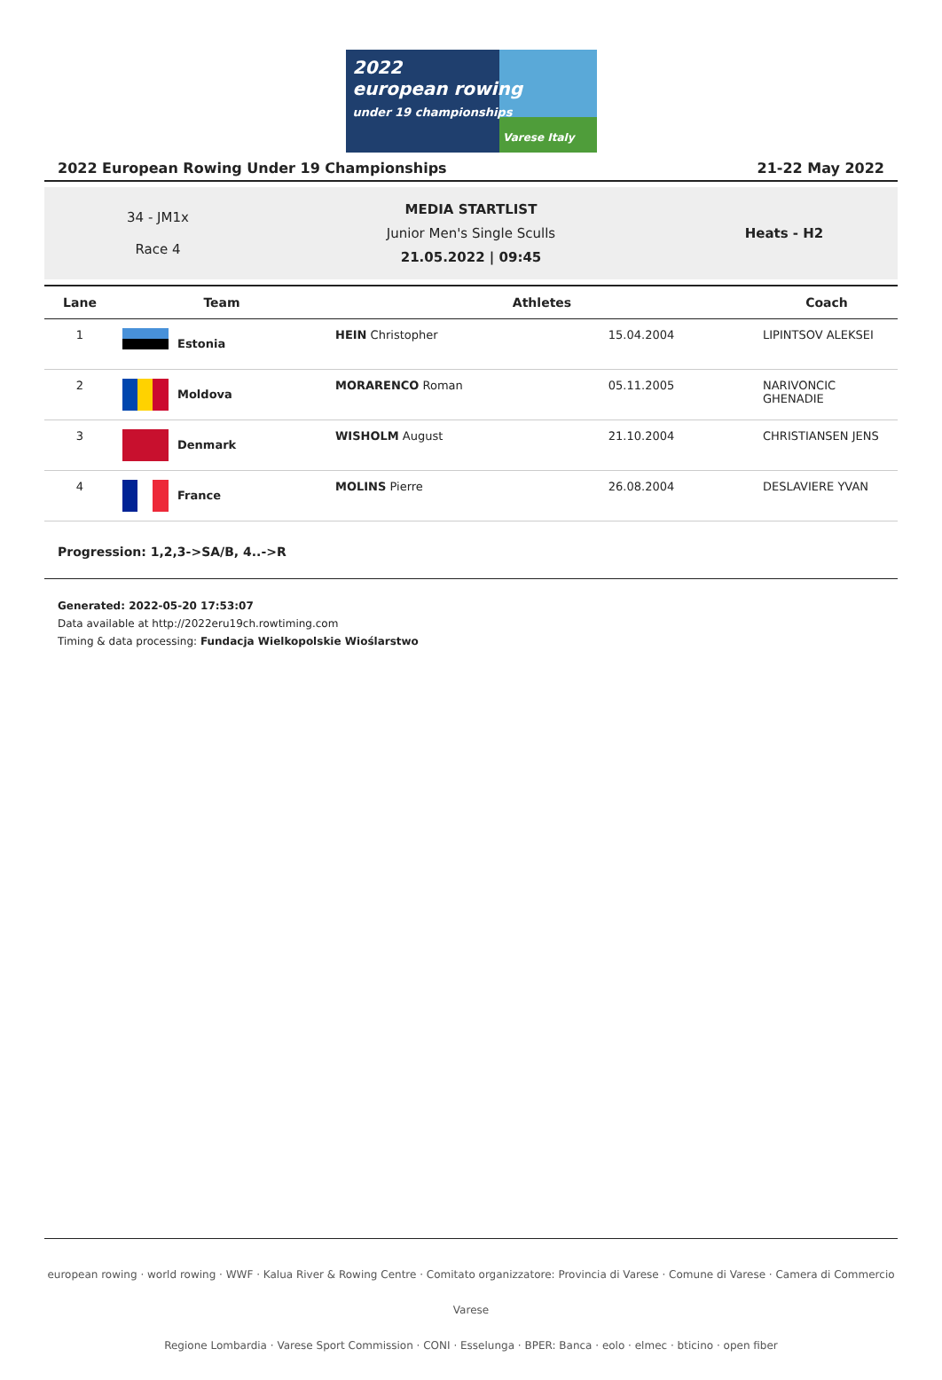2022
european rowing
under 19 championships
Varese Italy
2022 European Rowing Under 19 Championships 21-22 May 2022
34 - JM1x
Race 4
MEDIA STARTLIST
Junior Men's Single Sculls
21.05.2022 | 09:45
Heats - H2
| Lane | Team | Athletes | | Coach |
| --- | --- | --- | --- | --- |
| 1 | Estonia | HEIN Christopher | 15.04.2004 | LIPINTSOV ALEKSEI |
| 2 | Moldova | MORARENCO Roman | 05.11.2005 | NARIVONCIC GHENADIE |
| 3 | Denmark | WISHOLM August | 21.10.2004 | CHRISTIANSEN JENS |
| 4 | France | MOLINS Pierre | 26.08.2004 | DESLAVIERE YVAN |
Progression: 1,2,3->SA/B, 4..->R
Generated: 2022-05-20 17:53:07
Data available at http://2022eru19ch.rowtiming.com
Timing & data processing: Fundacja Wielkopolskie Wioślarstwo
european rowing · world rowing · WWF · Kalua River & Rowing Centre · Comitato organizzatore: Provincia di Varese · Comune di Varese · Camera di Commercio Varese
Regione Lombardia · Varese Sport Commission · CONI · Esselunga · BPER: Banca · eolo · elmec · bticino · open fiber